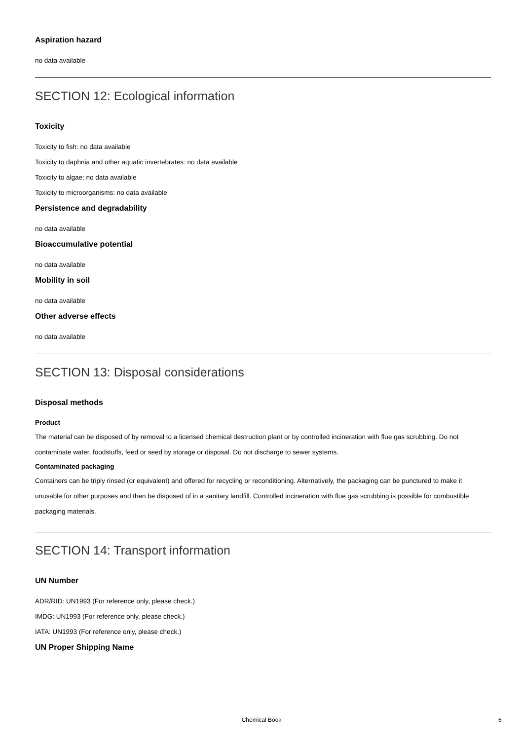Aspiration hazard
no data available
SECTION 12: Ecological information
Toxicity
Toxicity to fish: no data available
Toxicity to daphnia and other aquatic invertebrates: no data available
Toxicity to algae: no data available
Toxicity to microorganisms: no data available
Persistence and degradability
no data available
Bioaccumulative potential
no data available
Mobility in soil
no data available
Other adverse effects
no data available
SECTION 13: Disposal considerations
Disposal methods
Product
The material can be disposed of by removal to a licensed chemical destruction plant or by controlled incineration with flue gas scrubbing. Do not contaminate water, foodstuffs, feed or seed by storage or disposal. Do not discharge to sewer systems.
Contaminated packaging
Containers can be triply rinsed (or equivalent) and offered for recycling or reconditioning. Alternatively, the packaging can be punctured to make it unusable for other purposes and then be disposed of in a sanitary landfill. Controlled incineration with flue gas scrubbing is possible for combustible packaging materials.
SECTION 14: Transport information
UN Number
ADR/RID: UN1993 (For reference only, please check.)
IMDG: UN1993 (For reference only, please check.)
IATA: UN1993 (For reference only, please check.)
UN Proper Shipping Name
Chemical Book 6